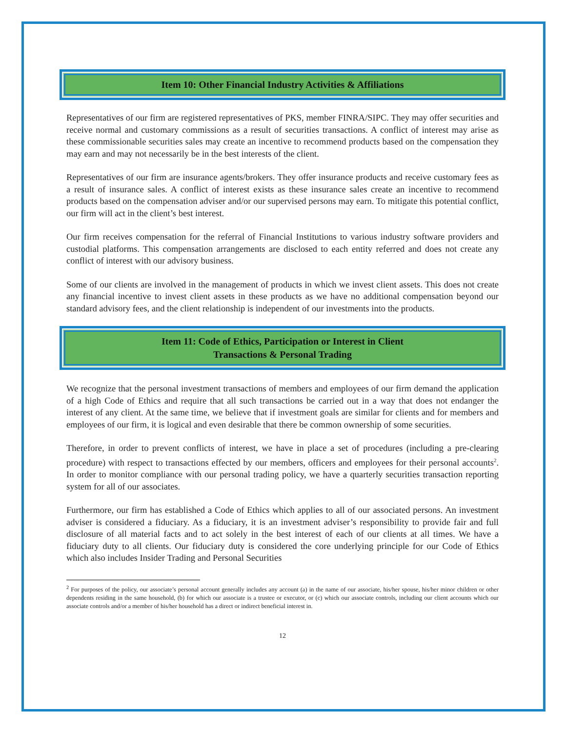Item 10: Other Financial Industry Activities & Affiliations
Representatives of our firm are registered representatives of PKS, member FINRA/SIPC. They may offer securities and receive normal and customary commissions as a result of securities transactions. A conflict of interest may arise as these commissionable securities sales may create an incentive to recommend products based on the compensation they may earn and may not necessarily be in the best interests of the client.
Representatives of our firm are insurance agents/brokers. They offer insurance products and receive customary fees as a result of insurance sales. A conflict of interest exists as these insurance sales create an incentive to recommend products based on the compensation adviser and/or our supervised persons may earn. To mitigate this potential conflict, our firm will act in the client’s best interest.
Our firm receives compensation for the referral of Financial Institutions to various industry software providers and custodial platforms. This compensation arrangements are disclosed to each entity referred and does not create any conflict of interest with our advisory business.
Some of our clients are involved in the management of products in which we invest client assets. This does not create any financial incentive to invest client assets in these products as we have no additional compensation beyond our standard advisory fees, and the client relationship is independent of our investments into the products.
Item 11: Code of Ethics, Participation or Interest in Client
Transactions & Personal Trading
We recognize that the personal investment transactions of members and employees of our firm demand the application of a high Code of Ethics and require that all such transactions be carried out in a way that does not endanger the interest of any client. At the same time, we believe that if investment goals are similar for clients and for members and employees of our firm, it is logical and even desirable that there be common ownership of some securities.
Therefore, in order to prevent conflicts of interest, we have in place a set of procedures (including a pre-clearing procedure) with respect to transactions effected by our members, officers and employees for their personal accounts<sup>2</sup>. In order to monitor compliance with our personal trading policy, we have a quarterly securities transaction reporting system for all of our associates.
Furthermore, our firm has established a Code of Ethics which applies to all of our associated persons. An investment adviser is considered a fiduciary. As a fiduciary, it is an investment adviser’s responsibility to provide fair and full disclosure of all material facts and to act solely in the best interest of each of our clients at all times. We have a fiduciary duty to all clients. Our fiduciary duty is considered the core underlying principle for our Code of Ethics which also includes Insider Trading and Personal Securities
<sup>2</sup> For purposes of the policy, our associate’s personal account generally includes any account (a) in the name of our associate, his/her spouse, his/her minor children or other dependents residing in the same household, (b) for which our associate is a trustee or executor, or (c) which our associate controls, including our client accounts which our associate controls and/or a member of his/her household has a direct or indirect beneficial interest in.
12